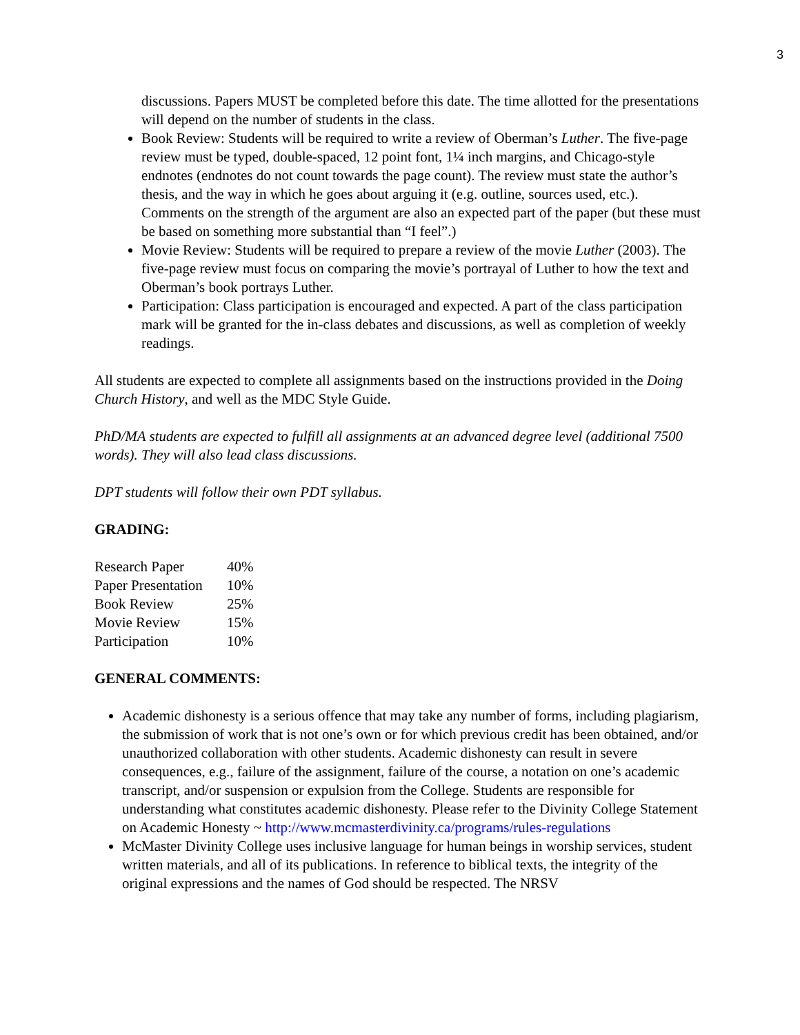3
discussions. Papers MUST be completed before this date. The time allotted for the presentations will depend on the number of students in the class.
Book Review: Students will be required to write a review of Oberman’s Luther. The five-page review must be typed, double-spaced, 12 point font, 1¼ inch margins, and Chicago-style endnotes (endnotes do not count towards the page count). The review must state the author’s thesis, and the way in which he goes about arguing it (e.g. outline, sources used, etc.). Comments on the strength of the argument are also an expected part of the paper (but these must be based on something more substantial than “I feel”.)
Movie Review: Students will be required to prepare a review of the movie Luther (2003). The five-page review must focus on comparing the movie’s portrayal of Luther to how the text and Oberman’s book portrays Luther.
Participation: Class participation is encouraged and expected. A part of the class participation mark will be granted for the in-class debates and discussions, as well as completion of weekly readings.
All students are expected to complete all assignments based on the instructions provided in the Doing Church History, and well as the MDC Style Guide.
PhD/MA students are expected to fulfill all assignments at an advanced degree level (additional 7500 words). They will also lead class discussions.
DPT students will follow their own PDT syllabus.
GRADING:
| Research Paper | 40% |
| Paper Presentation | 10% |
| Book Review | 25% |
| Movie Review | 15% |
| Participation | 10% |
GENERAL COMMENTS:
Academic dishonesty is a serious offence that may take any number of forms, including plagiarism, the submission of work that is not one’s own or for which previous credit has been obtained, and/or unauthorized collaboration with other students. Academic dishonesty can result in severe consequences, e.g., failure of the assignment, failure of the course, a notation on one’s academic transcript, and/or suspension or expulsion from the College. Students are responsible for understanding what constitutes academic dishonesty. Please refer to the Divinity College Statement on Academic Honesty ~ http://www.mcmasterdivinity.ca/programs/rules-regulations
McMaster Divinity College uses inclusive language for human beings in worship services, student written materials, and all of its publications. In reference to biblical texts, the integrity of the original expressions and the names of God should be respected. The NRSV